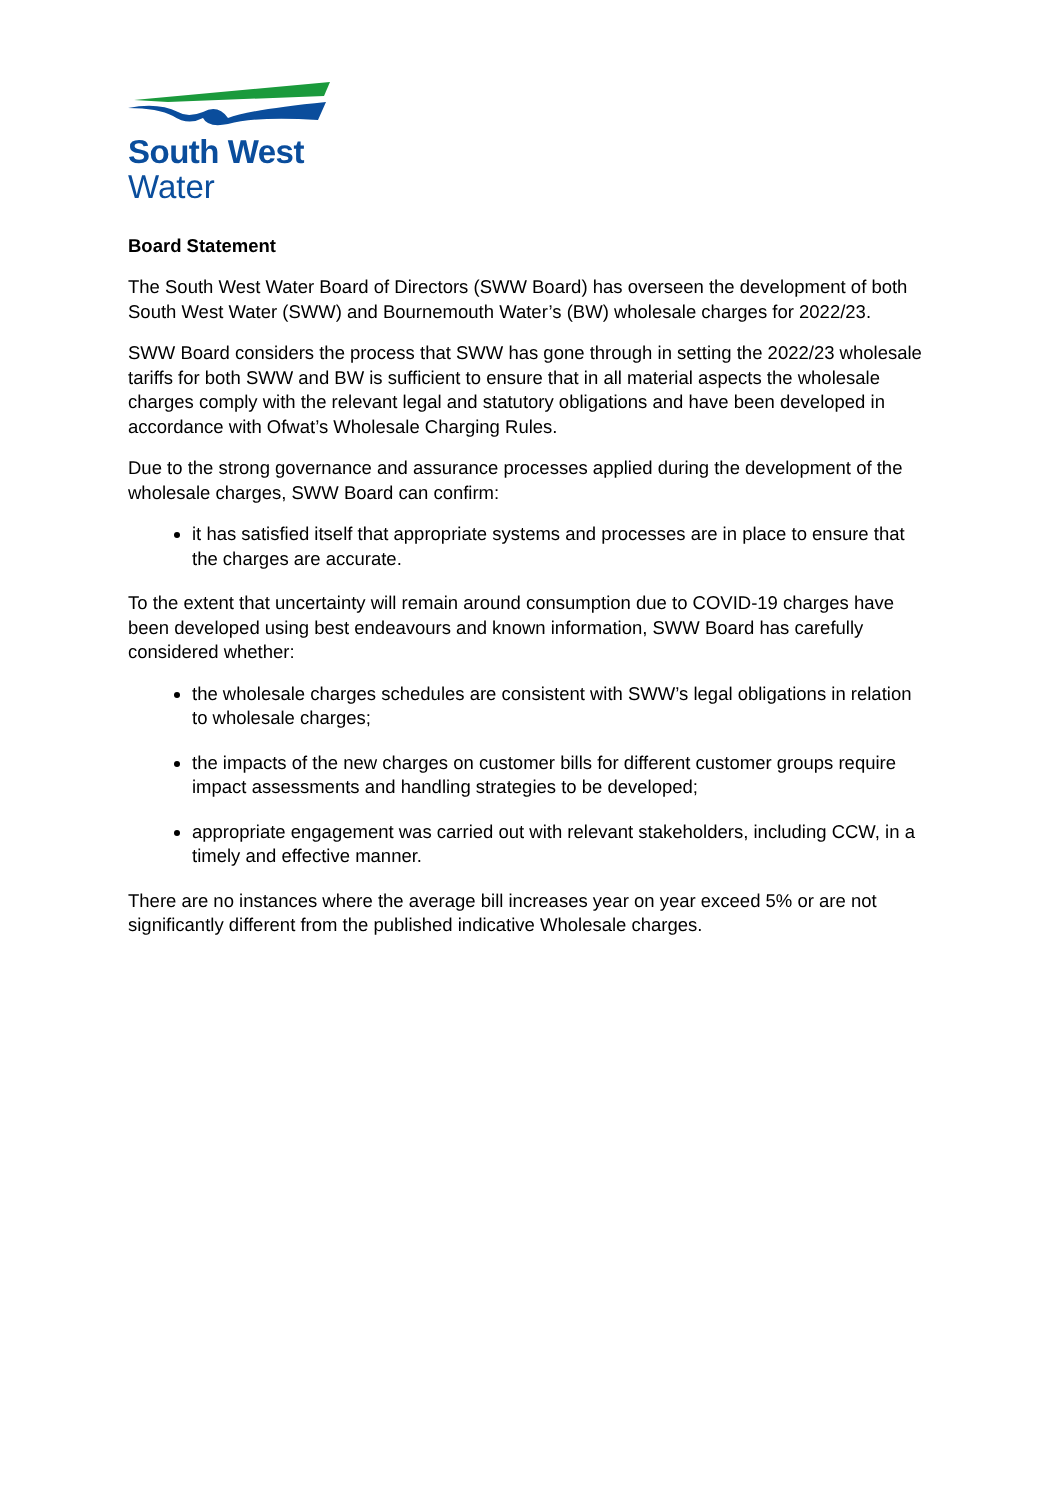South West
Water
Board Statement
The South West Water Board of Directors (SWW Board) has overseen the development of both South West Water (SWW) and Bournemouth Water’s (BW) wholesale charges for 2022/23.
SWW Board considers the process that SWW has gone through in setting the 2022/23 wholesale tariffs for both SWW and BW is sufficient to ensure that in all material aspects the wholesale charges comply with the relevant legal and statutory obligations and have been developed in accordance with Ofwat’s Wholesale Charging Rules.
Due to the strong governance and assurance processes applied during the development of the wholesale charges, SWW Board can confirm:
it has satisfied itself that appropriate systems and processes are in place to ensure that the charges are accurate.
To the extent that uncertainty will remain around consumption due to COVID-19 charges have been developed using best endeavours and known information, SWW Board has carefully considered whether:
the wholesale charges schedules are consistent with SWW’s legal obligations in relation to wholesale charges;
the impacts of the new charges on customer bills for different customer groups require impact assessments and handling strategies to be developed;
appropriate engagement was carried out with relevant stakeholders, including CCW, in a timely and effective manner.
There are no instances where the average bill increases year on year exceed 5% or are not significantly different from the published indicative Wholesale charges.